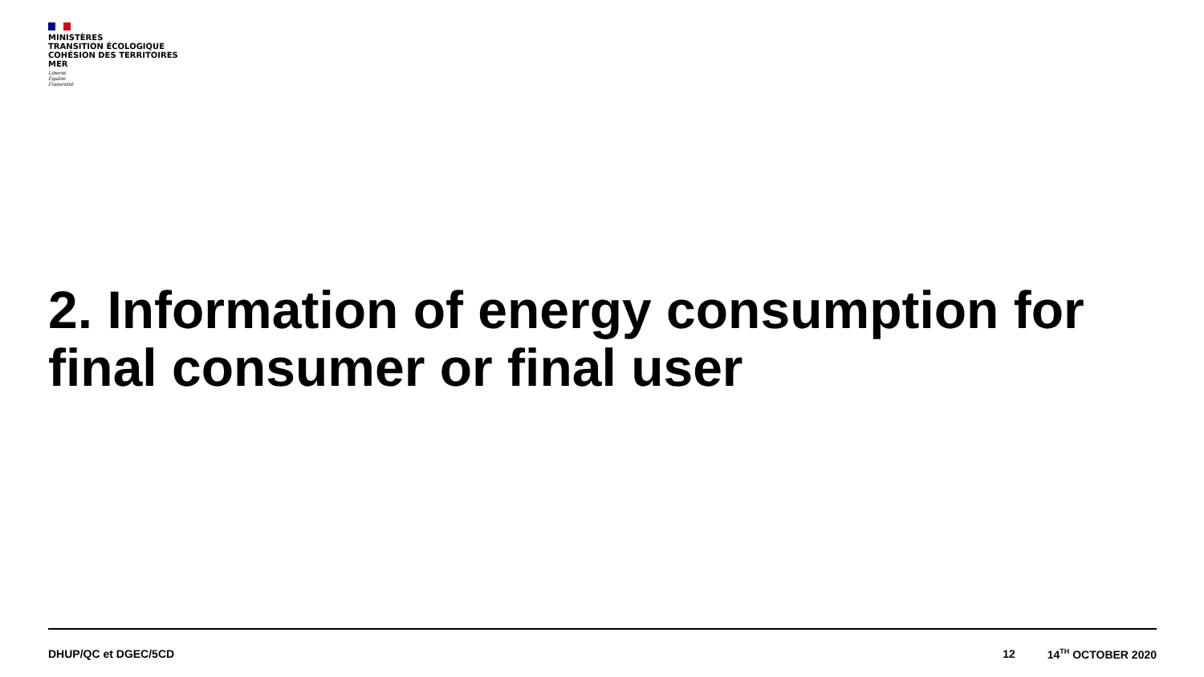MINISTÈRES
TRANSITION ÉCOLOGIQUE
COHÉSION DES TERRITOIRES
MER
Liberté
Égalité
Fraternité
2. Information of energy consumption for final consumer or final user
DHUP/QC et DGEC/5CD 12 14<sup>TH</sup> OCTOBER 2020